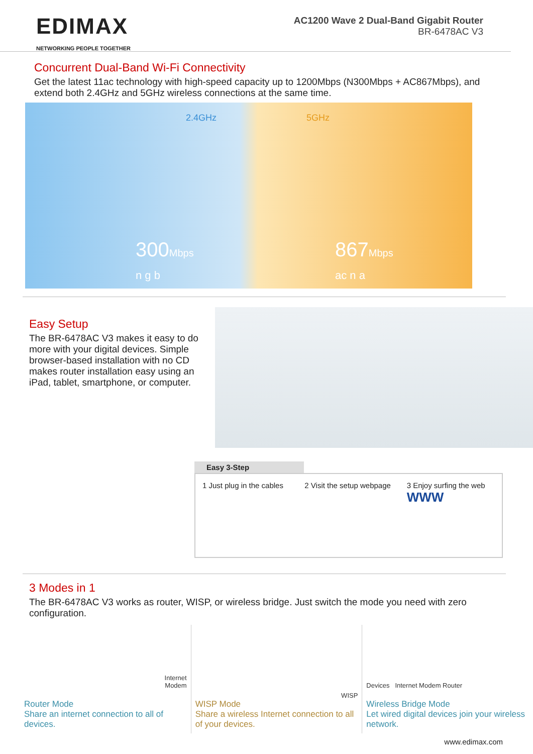EDIMAX
NETWORKING PEOPLE TOGETHER
AC1200 Wave 2 Dual-Band Gigabit Router
BR-6478AC V3
Concurrent Dual-Band Wi-Fi Connectivity
Get the latest 11ac technology with high-speed capacity up to 1200Mbps (N300Mbps + AC867Mbps), and extend both 2.4GHz and 5GHz wireless connections at the same time.
2.4GHz 5GHz
300Mbps
n g b
867Mbps
ac n a
Easy Setup
The BR-6478AC V3 makes it easy to do more with your digital devices. Simple browser-based installation with no CD makes router installation easy using an iPad, tablet, smartphone, or computer.
Easy 3-Step
1 Just plug in the cables 2 Visit the setup webpage 3 Enjoy surfing the web
WWW
3 Modes in 1
The BR-6478AC V3 works as router, WISP, or wireless bridge. Just switch the mode you need with zero configuration.
Internet
Modem
Router Mode
Share an internet connection to all of devices.
WISP
WISP Mode
Share a wireless Internet connection to all of your devices.
Devices Internet Modem Router
Wireless Bridge Mode
Let wired digital devices join your wireless network.
www.edimax.com